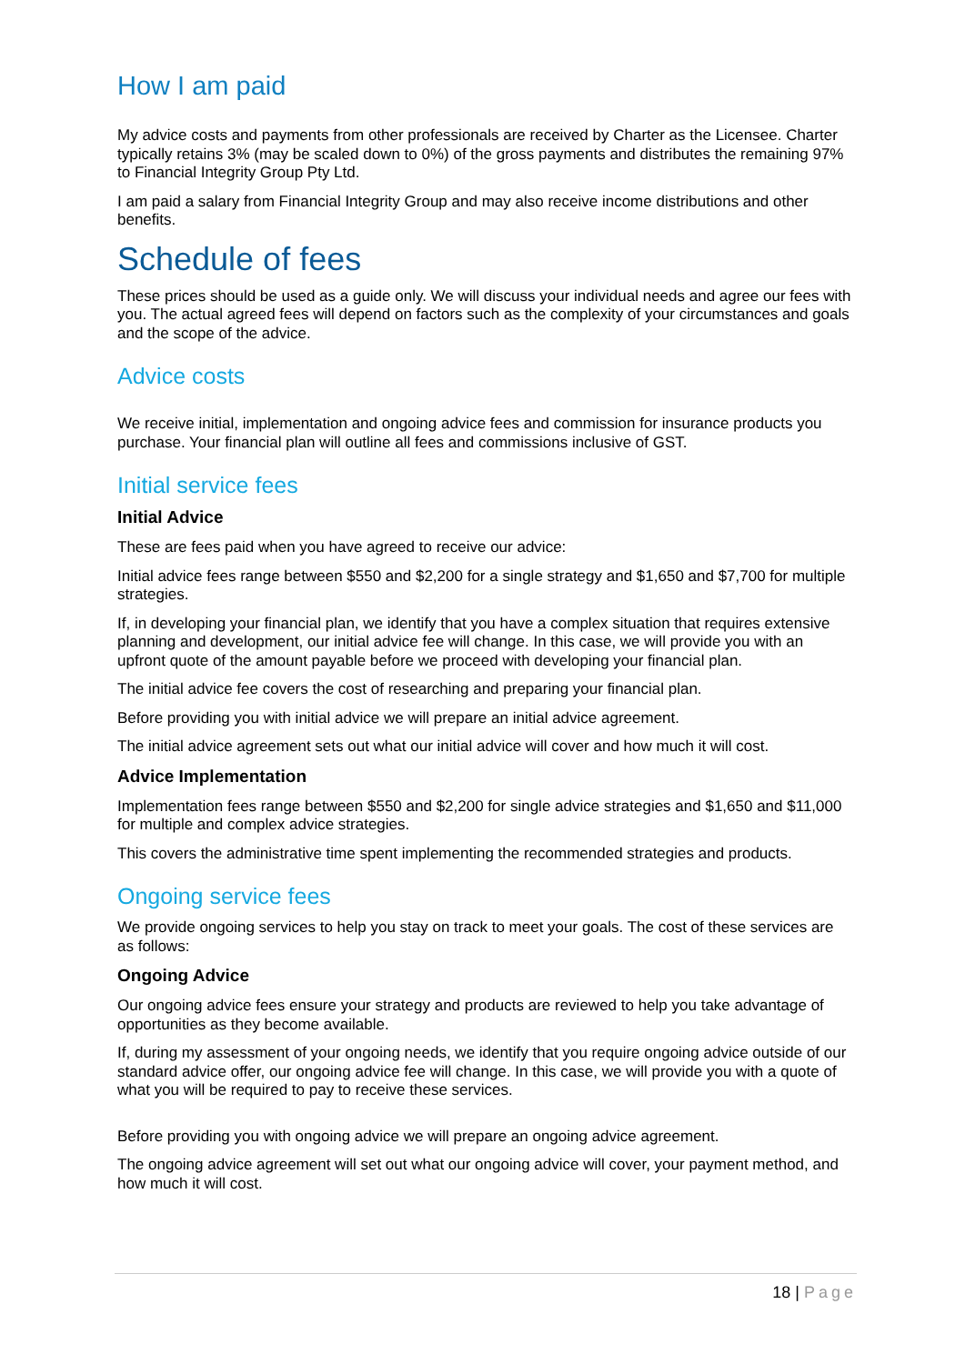How I am paid
My advice costs and payments from other professionals are received by Charter as the Licensee. Charter typically retains 3% (may be scaled down to 0%) of the gross payments and distributes the remaining 97% to Financial Integrity Group Pty Ltd.
I am paid a salary from Financial Integrity Group and may also receive income distributions and other benefits.
Schedule of fees
These prices should be used as a guide only. We will discuss your individual needs and agree our fees with you. The actual agreed fees will depend on factors such as the complexity of your circumstances and goals and the scope of the advice.
Advice costs
We receive initial, implementation and ongoing advice fees and commission for insurance products you purchase. Your financial plan will outline all fees and commissions inclusive of GST.
Initial service fees
Initial Advice
These are fees paid when you have agreed to receive our advice:
Initial advice fees range between $550 and $2,200 for a single strategy and $1,650 and $7,700 for multiple strategies.
If, in developing your financial plan, we identify that you have a complex situation that requires extensive planning and development, our initial advice fee will change. In this case, we will provide you with an upfront quote of the amount payable before we proceed with developing your financial plan.
The initial advice fee covers the cost of researching and preparing your financial plan.
Before providing you with initial advice we will prepare an initial advice agreement.
The initial advice agreement sets out what our initial advice will cover and how much it will cost.
Advice Implementation
Implementation fees range between $550 and $2,200 for single advice strategies and $1,650 and $11,000 for multiple and complex advice strategies.
This covers the administrative time spent implementing the recommended strategies and products.
Ongoing service fees
We provide ongoing services to help you stay on track to meet your goals. The cost of these services are as follows:
Ongoing Advice
Our ongoing advice fees ensure your strategy and products are reviewed to help you take advantage of opportunities as they become available.
If, during my assessment of your ongoing needs, we identify that you require ongoing advice outside of our standard advice offer, our ongoing advice fee will change. In this case, we will provide you with a quote of what you will be required to pay to receive these services.
Before providing you with ongoing advice we will prepare an ongoing advice agreement.
The ongoing advice agreement will set out what our ongoing advice will cover, your payment method, and how much it will cost.
18 | Page